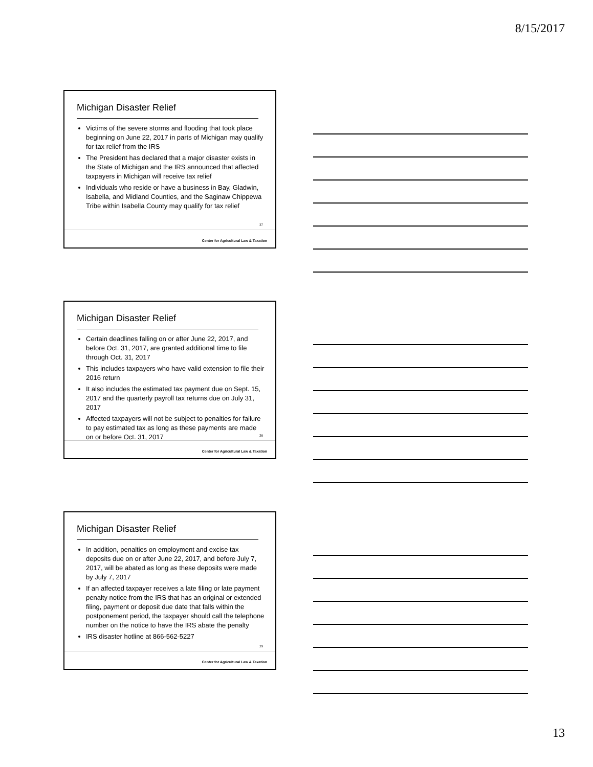8/15/2017
Michigan Disaster Relief
Victims of the severe storms and flooding that took place beginning on June 22, 2017 in parts of Michigan may qualify for tax relief from the IRS
The President has declared that a major disaster exists in the State of Michigan and the IRS announced that affected taxpayers in Michigan will receive tax relief
Individuals who reside or have a business in Bay, Gladwin, Isabella, and Midland Counties, and the Saginaw Chippewa Tribe within Isabella County may qualify for tax relief
37
Center for Agricultural Law & Taxation
Michigan Disaster Relief
Certain deadlines falling on or after June 22, 2017, and before Oct. 31, 2017, are granted additional time to file through Oct. 31, 2017
This includes taxpayers who have valid extension to file their 2016 return
It also includes the estimated tax payment due on Sept. 15, 2017 and the quarterly payroll tax returns due on July 31, 2017
Affected taxpayers will not be subject to penalties for failure to pay estimated tax as long as these payments are made on or before Oct. 31, 2017
38
Center for Agricultural Law & Taxation
Michigan Disaster Relief
In addition, penalties on employment and excise tax deposits due on or after June 22, 2017, and before July 7, 2017, will be abated as long as these deposits were made by July 7, 2017
If an affected taxpayer receives a late filing or late payment penalty notice from the IRS that has an original or extended filing, payment or deposit due date that falls within the postponement period, the taxpayer should call the telephone number on the notice to have the IRS abate the penalty
IRS disaster hotline at 866-562-5227
39
Center for Agricultural Law & Taxation
13